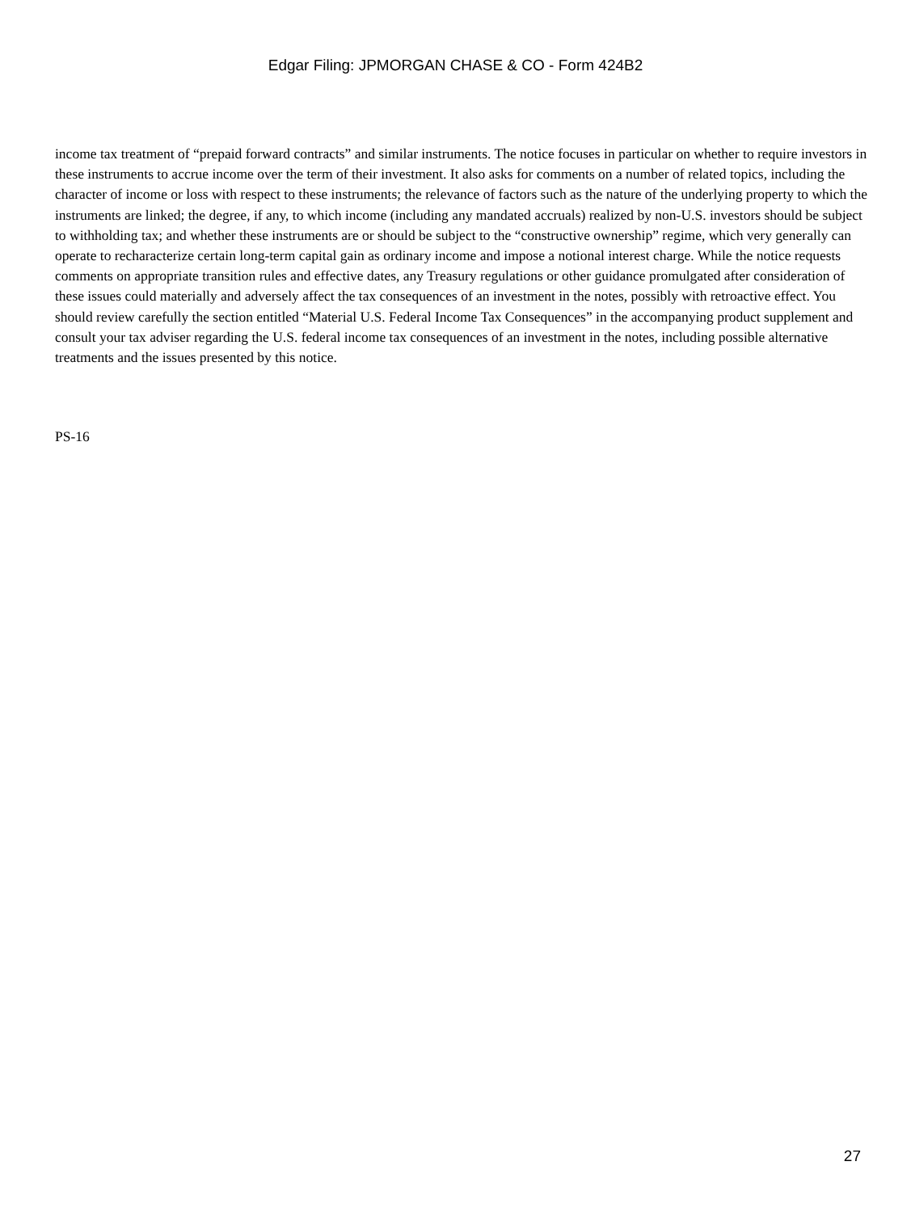Edgar Filing: JPMORGAN CHASE & CO - Form 424B2
income tax treatment of “prepaid forward contracts” and similar instruments. The notice focuses in particular on whether to require investors in these instruments to accrue income over the term of their investment. It also asks for comments on a number of related topics, including the character of income or loss with respect to these instruments; the relevance of factors such as the nature of the underlying property to which the instruments are linked; the degree, if any, to which income (including any mandated accruals) realized by non-U.S. investors should be subject to withholding tax; and whether these instruments are or should be subject to the “constructive ownership” regime, which very generally can operate to recharacterize certain long-term capital gain as ordinary income and impose a notional interest charge. While the notice requests comments on appropriate transition rules and effective dates, any Treasury regulations or other guidance promulgated after consideration of these issues could materially and adversely affect the tax consequences of an investment in the notes, possibly with retroactive effect. You should review carefully the section entitled “Material U.S. Federal Income Tax Consequences” in the accompanying product supplement and consult your tax adviser regarding the U.S. federal income tax consequences of an investment in the notes, including possible alternative treatments and the issues presented by this notice.
PS-16
27